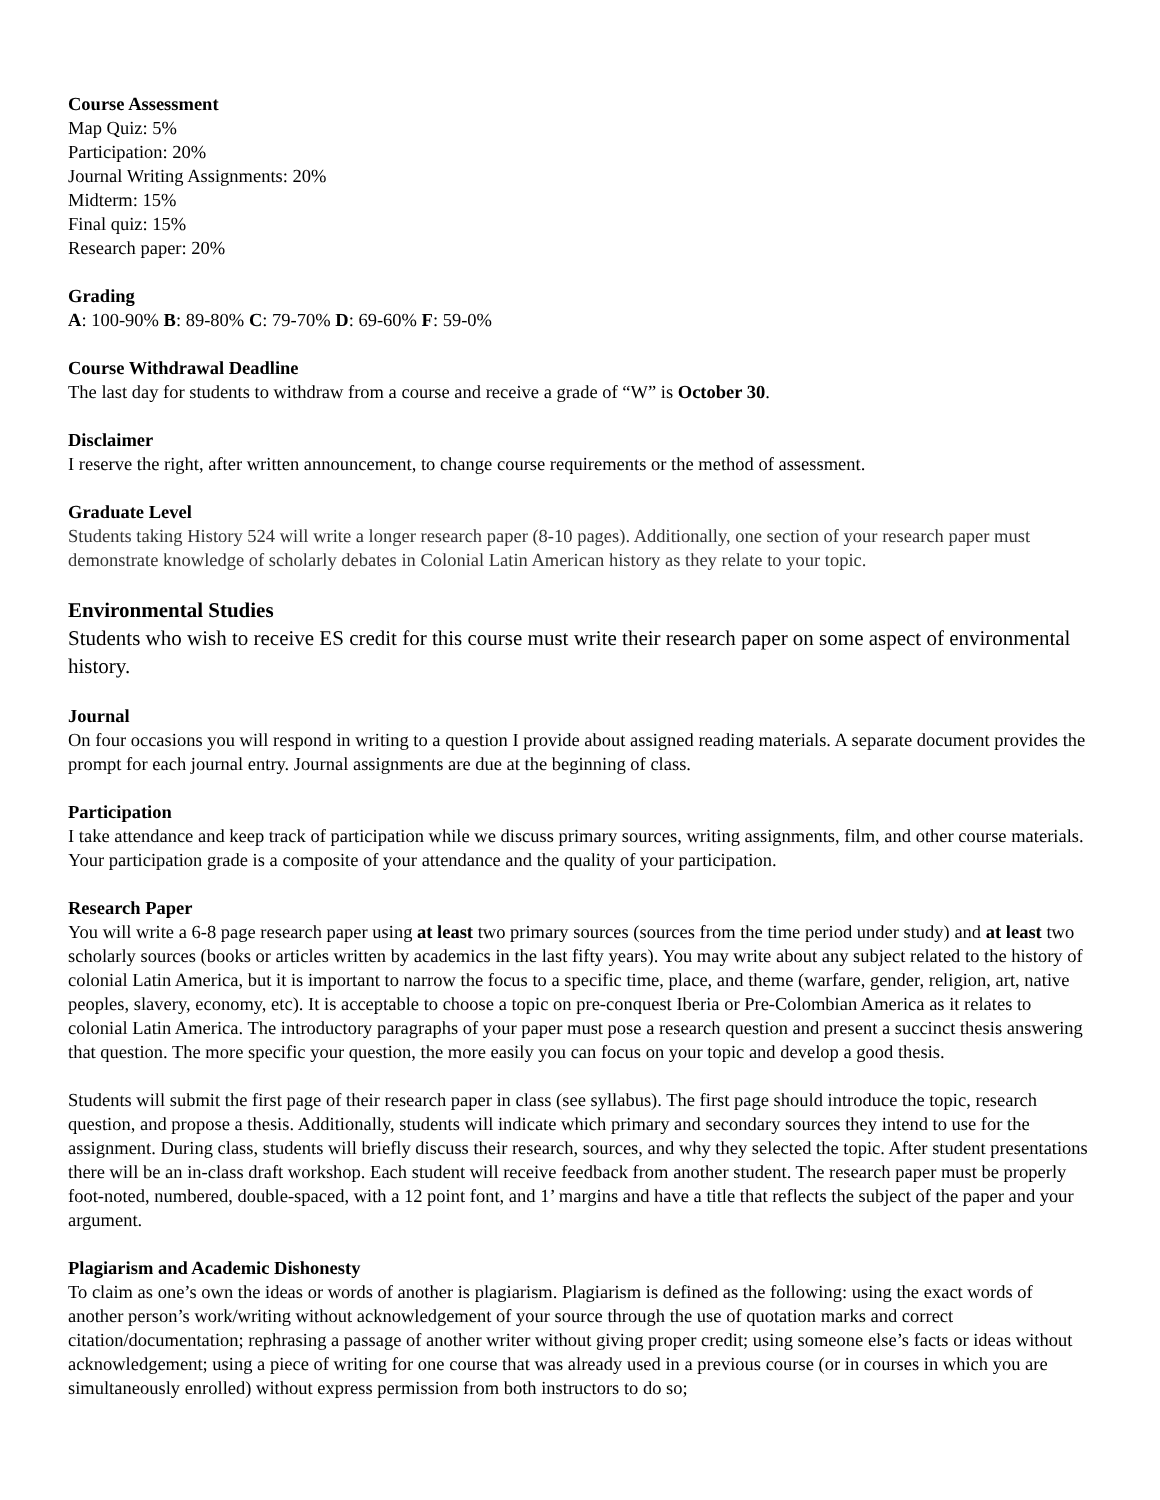Course Assessment
Map Quiz: 5%
Participation: 20%
Journal Writing Assignments: 20%
Midterm: 15%
Final quiz: 15%
Research paper: 20%
Grading
A: 100-90% B: 89-80% C: 79-70% D: 69-60% F: 59-0%
Course Withdrawal Deadline
The last day for students to withdraw from a course and receive a grade of “W” is October 30.
Disclaimer
I reserve the right, after written announcement, to change course requirements or the method of assessment.
Graduate Level
Students taking History 524 will write a longer research paper (8-10 pages). Additionally, one section of your research paper must demonstrate knowledge of scholarly debates in Colonial Latin American history as they relate to your topic.
Environmental Studies
Students who wish to receive ES credit for this course must write their research paper on some aspect of environmental history.
Journal
On four occasions you will respond in writing to a question I provide about assigned reading materials. A separate document provides the prompt for each journal entry. Journal assignments are due at the beginning of class.
Participation
I take attendance and keep track of participation while we discuss primary sources, writing assignments, film, and other course materials. Your participation grade is a composite of your attendance and the quality of your participation.
Research Paper
You will write a 6-8 page research paper using at least two primary sources (sources from the time period under study) and at least two scholarly sources (books or articles written by academics in the last fifty years). You may write about any subject related to the history of colonial Latin America, but it is important to narrow the focus to a specific time, place, and theme (warfare, gender, religion, art, native peoples, slavery, economy, etc). It is acceptable to choose a topic on pre-conquest Iberia or Pre-Colombian America as it relates to colonial Latin America. The introductory paragraphs of your paper must pose a research question and present a succinct thesis answering that question. The more specific your question, the more easily you can focus on your topic and develop a good thesis.
Students will submit the first page of their research paper in class (see syllabus). The first page should introduce the topic, research question, and propose a thesis. Additionally, students will indicate which primary and secondary sources they intend to use for the assignment. During class, students will briefly discuss their research, sources, and why they selected the topic. After student presentations there will be an in-class draft workshop. Each student will receive feedback from another student. The research paper must be properly foot-noted, numbered, double-spaced, with a 12 point font, and 1’ margins and have a title that reflects the subject of the paper and your argument.
Plagiarism and Academic Dishonesty
To claim as one’s own the ideas or words of another is plagiarism. Plagiarism is defined as the following: using the exact words of another person’s work/writing without acknowledgement of your source through the use of quotation marks and correct citation/documentation; rephrasing a passage of another writer without giving proper credit; using someone else’s facts or ideas without acknowledgement; using a piece of writing for one course that was already used in a previous course (or in courses in which you are simultaneously enrolled) without express permission from both instructors to do so;